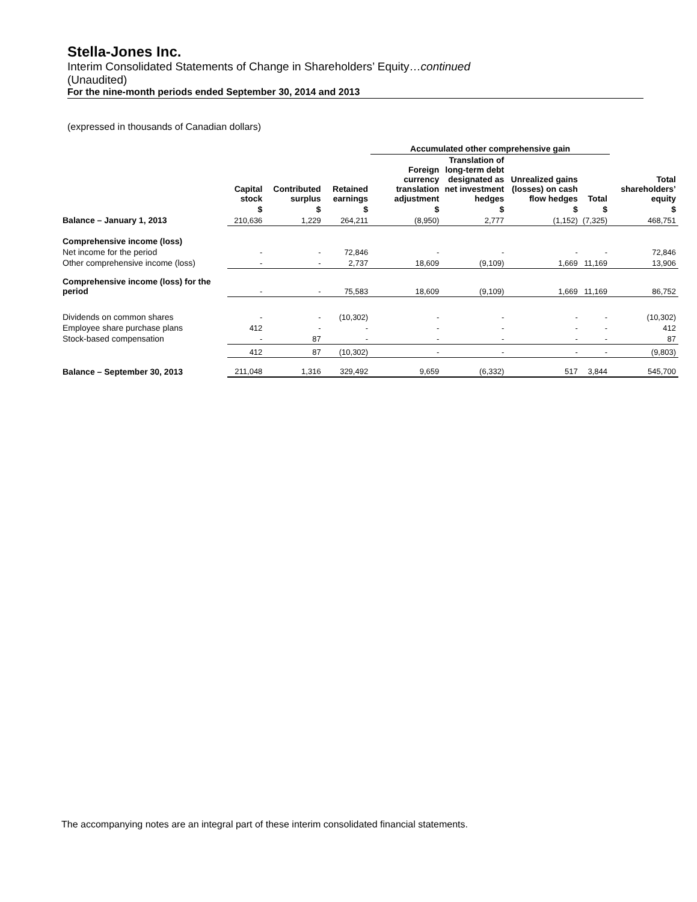Stella-Jones Inc.
Interim Consolidated Statements of Change in Shareholders’ Equity…continued
(Unaudited)
For the nine-month periods ended September 30, 2014 and 2013
(expressed in thousands of Canadian dollars)
| | | | | Accumulated other comprehensive gain | | | | |
| --- | --- | --- | --- | --- | --- | --- | --- | --- |
| | Capital stock | Contributed surplus | Retained earnings | Foreign currency translation adjustment | Translation of long-term debt designated as net investment hedges | Unrealized gains (losses) on cash flow hedges | Total | Total shareholders’ equity |
| | $ | $ | $ | $ | $ | $ | $ | $ |
| Balance – January 1, 2013 | 210,636 | 1,229 | 264,211 | (8,950) | 2,777 | (1,152) | (7,325) | 468,751 |
| Comprehensive income (loss) | | | | | | | | |
| Net income for the period | - | - | 72,846 | - | - | - | - | 72,846 |
| Other comprehensive income (loss) | - | - | 2,737 | 18,609 | (9,109) | 1,669 | 11,169 | 13,906 |
| Comprehensive income (loss) for the period | - | - | 75,583 | 18,609 | (9,109) | 1,669 | 11,169 | 86,752 |
| Dividends on common shares | - | - | (10,302) | - | - | - | - | (10,302) |
| Employee share purchase plans | 412 | - | - | - | - | - | - | 412 |
| Stock-based compensation | - | 87 | - | - | - | - | - | 87 |
| | 412 | 87 | (10,302) | - | - | - | - | (9,803) |
| Balance – September 30, 2013 | 211,048 | 1,316 | 329,492 | 9,659 | (6,332) | 517 | 3,844 | 545,700 |
The accompanying notes are an integral part of these interim consolidated financial statements.